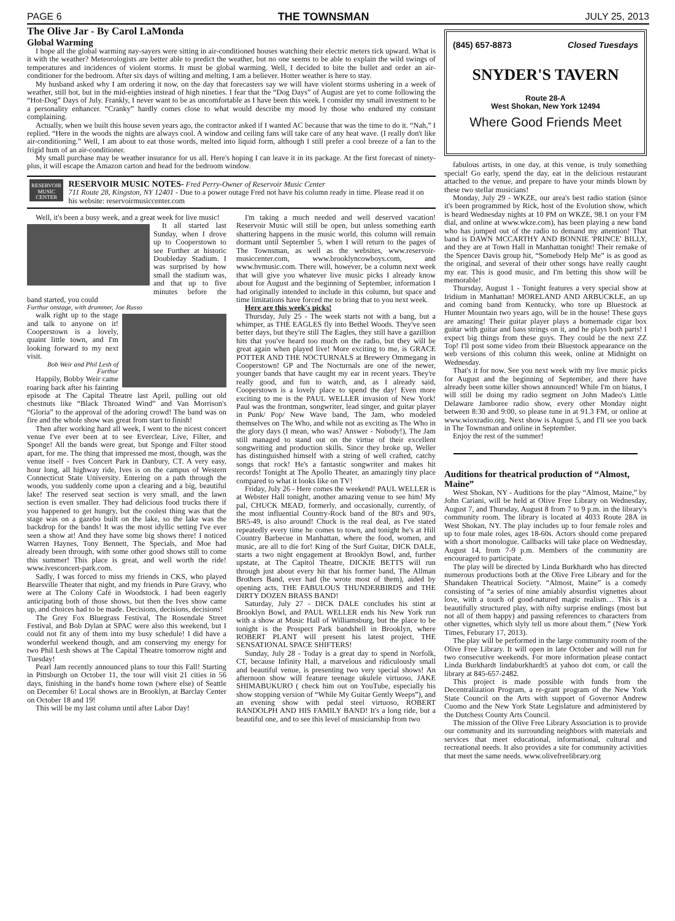PAGE 6 THE TOWNSMAN JULY 25, 2013
The Olive Jar - By Carol LaMonda
Global Warming
I hope all the global warming nay-sayers were sitting in air-conditioned houses watching their electric meters tick upward. What is it with the weather? Meteorologists are better able to predict the weather, but no one seems to be able to explain the wild swings of temperatures and incidences of violent storms. It must be global warming. Well, I decided to bite the bullet and order an air-conditioner for the bedroom. After six days of wilting and melting, I am a believer. Hotter weather is here to stay.
My husband asked why I am ordering it now, on the day that forecasters say we will have violent storms ushering in a week of weather, still hot, but in the mid-eighties instead of high nineties. I fear that the “Dog Days” of August are yet to come following the “Hot-Dog” Days of July. Frankly, I never want to be as uncomfortable as I have been this week. I consider my small investment to be a personality enhancer. “Cranky” hardly comes close to what would describe my mood by those who endured my constant complaining.
Actually, when we built this house seven years ago, the contractor asked if I wanted AC because that was the time to do it. “Nah,” I replied. “Here in the woods the nights are always cool. A window and ceiling fans will take care of any heat wave. (I really don't like air-conditioning.” Well, I am about to eat those words, melted into liquid form, although I still prefer a cool breeze of a fan to the frigid hum of an air-conditioner.
My small purchase may be weather insurance for us all. Here's hoping I can leave it in its package. At the first forecast of ninety-plus, it will escape the Amazon carton and head for the bedroom window.
RESERVOIR MUSIC CENTER
RESERVOIR MUSIC NOTES- Fred Perry-Owner of Reservoir Music Center
711 Route 28, Kingston, NY 12401 - Due to a power outage Fred not have his column ready in time. Please read it on his website: reservoirmusiccenter.com
Well, it's been a busy week, and a great week for live music!
It all started last Sunday, when I drove up to Cooperstown to see Further at historic Doubleday Stadium. I was surprised by how small the stadium was, and that up to five minutes before the band started, you could
Furthur onstage, with drummer, Joe Russo
walk right up to the stage and talk to anyone on it! Cooperstown is a lovely, quaint little town, and I'm looking forward to my next visit.
Bob Weir and Phil Lesh of Furthur
Happily, Bobby Weir came roaring back after his fainting episode at The Capital Theatre last April, pulling out old chestnuts like “Black Throated Wind” and Van Morrison's “Gloria” to the approval of the adoring crowd! The band was on fire and the whole show was great from start to finish!
Then after working hard all week, I went to the nicest concert venue I've ever been at to see Everclear, Live, Filter, and Sponge! All the bands were great, but Sponge and Filter stood apart, for me. The thing that impressed me most, though, was the venue itself - Ives Concert Park in Danbury, CT. A very easy, hour long, all highway ride, Ives is on the campus of Western Connecticut State University. Entering on a path through the woods, you suddenly come upon a clearing and a big, beautiful lake! The reserved seat section is very small, and the lawn section is even smaller. They had delicious food trucks there if you happened to get hungry, but the coolest thing was that the stage was on a gazebo built on the lake, so the lake was the backdrop for the bands! It was the most idyllic setting I've ever seen a show at! And they have some big shows there! I noticed Warren Haynes, Tony Bennett, The Specials, and Moe had already been through, with some other good shows still to come this summer! This place is great, and well worth the ride! www.ivesconcert-park.com.
Sadly, I was forced to miss my friends in CKS, who played Bearsville Theater that night, and my friends in Pure Gravy, who were at The Colony Café in Woodstock. I had been eagerly anticipating both of those shows, but then the Ives show came up, and choices had to be made. Decisions, decisions, decisions!
The Grey Fox Bluegrass Festival, The Rosendale Street Festival, and Bob Dylan at SPAC were also this weekend, but I could not fit any of them into my busy schedule! I did have a wonderful weekend though, and am conserving my energy for two Phil Lesh shows at The Capital Theatre tomorrow night and Tuesday!
Pearl Jam recently announced plans to tour this Fall! Starting in Pittsburgh on October 11, the tour will visit 21 cities in 56 days, finishing in the band's home town (where else) of Seattle on December 6! Local shows are in Brooklyn, at Barclay Center on October 18 and 19!
This will be my last column until after Labor Day!
I'm taking a much needed and well deserved vacation! Reservoir Music will still be open, but unless something earth shattering happens in the music world, this column will remain dormant until September 5, when I will return to the pages of The Townsman, as well as the websites, www.reservoir-musiccenter.com, www.brooklyncowboys.com, and www.hvmusic.com. There will, however, be a column next week that will give you whatever live music picks I already know about for August and the beginning of September, information I had originally intended to include in this column, but space and time limitations have forced me to bring that to you next week.
Here are this week's picks!
Thursday, July 25 - The week starts not with a bang, but a whimper, as THE EAGLES fly into Bethel Woods. They've seen better days, but they're still The Eagles, they still have a gazillion hits that you've heard too much on the radio, but they will be great again when played live! More exciting to me, is GRACE POTTER AND THE NOCTURNALS at Brewery Ommegang in Cooperstown! GP and The Nocturnals are one of the newer, younger bands that have caught my ear in recent years. They're really good, and fun to watch, and, as I already said, Cooperstown is a lovely place to spend the day! Even more exciting to me is the PAUL WELLER invasion of New York! Paul was the frontman, songwriter, lead singer, and guitar player in Punk/ Pop/ New Wave band, The Jam, who modeled themselves on The Who, and while not as exciting as The Who in the glory days (I mean, who was? Answer - Nobody!), The Jam still managed to stand out on the virtue of their excellent songwriting and production skills. Since they broke up, Weller has distinguished himself with a string of well crafted, catchy songs that rock! He's a fantastic songwriter and makes hit records! Tonight at The Apollo Theater, an amazingly tiny place compared to what it looks like on TV!
Friday, July 26 - Here comes the weekend! PAUL WELLER is at Webster Hall tonight, another amazing venue to see him! My pal, CHUCK MEAD, formerly, and occasionally, currently, of the most influential Country-Rock band of the 80's and 90's, BR5-49, is also around! Chuck is the real deal, as I've stated repeatedly every time he comes to town, and tonight he's at Hill Country Barbecue in Manhattan, where the food, women, and music, are all to die for! King of the Surf Guitar, DICK DALE, starts a two night engagement at Brooklyn Bowl, and, further upstate, at The Capitol Theatre, DICKIE BETTS will run through just about every hit that his former band, The Allman Brothers Band, ever had (he wrote most of them), aided by opening acts, THE FABULOUS THUNDERBIRDS and THE DIRTY DOZEN BRASS BAND!
Saturday, July 27 - DICK DALE concludes his stint at Brooklyn Bowl, and PAUL WELLER ends his New York run with a show at Music Hall of Williamsburg, but the place to be tonight is the Prospect Park bandshell in Brooklyn, where ROBERT PLANT will present his latest project, THE SENSATIONAL SPACE SHIFTERS!
Sunday, July 28 - Today is a great day to spend in Norfolk, CT, because Infinity Hall, a marvelous and ridiculously small and beautiful venue, is presenting two very special shows! An afternoon show will feature teenage ukulele virtuoso, JAKE SHIMABUKURO ( check him out on YouTube, especially his show stopping version of “While My Guitar Gently Weeps”), and an evening show with pedal steel virtuoso, ROBERT RANDOLPH AND HIS FAMILY BAND! It's a long ride, but a beautiful one, and to see this level of musicianship from two
(845) 657-8873 Closed Tuesdays
SNYDER'S TAVERN
Route 28-A
West Shokan, New York 12494
Where Good Friends Meet
fabulous artists, in one day, at this venue, is truly something special! Go early, spend the day, eat in the delicious restaurant attached to the venue, and prepare to have your minds blown by these two stellar musicians!
Monday, July 29 - WKZE, our area's best radio station (since it's been programmed by Rick, host of the Evolution show, which is heard Wednesday nights at 10 PM on WKZE, 98.1 on your FM dial, and online at www.wkze.com), has been playing a new band who has jumped out of the radio to demand my attention! That band is DAWN MCCARTHY AND BONNIE 'PRINCE' BILLY, and they are at Town Hall in Manhattan tonight! Their remake of the Spencer Davis group hit, “Somebody Help Me” is as good as the original, and several of their other songs have really caught my ear. This is good music, and I'm betting this show will be memorable!
Thursday, August 1 - Tonight features a very special show at Iridium in Manhattan! MORELAND AND ARBUCKLE, an up and coming band from Kentucky, who tore up Bluestock at Hunter Mountain two years ago, will be in the house! These guys are amazing! Their guitar player plays a homemade cigar box guitar with guitar and bass strings on it, and he plays both parts! I expect big things from these guys. They could be the next ZZ Top! I'll post some video from their Bluestock appearance on the web versions of this column this week, online at Midnight on Wednesday.
That's it for now. See you next week with my live music picks for August and the beginning of September, and there have already been some killer shows announced! While I'm on hiatus, I will still be doing my radio segment on John Madeo's Little Delaware Jamboree radio show, every other Monday night between 8:30 and 9:00, so please tune in at 91.3 FM, or online at www.wioxradio.org. Next show is August 5, and I'll see you back in The Townsman and online in September.
Enjoy the rest of the summer!
Auditions for theatrical production of “Almost, Maine”
West Shokan, NY - Auditions for the play “Almost, Maine,” by John Cariani, will be held at Olive Free Library on Wednesday, August 7, and Thursday, August 8 from 7 to 9 p.m. in the library's community room. The library is located at 4033 Route 28A in West Shokan, NY. The play includes up to four female roles and up to four male roles, ages 18-60s. Actors should come prepared with a short monologue. Callbacks will take place on Wednesday, August 14, from 7-9 p.m. Members of the community are encouraged to participate.
The play will be directed by Linda Burkhardt who has directed numerous productions both at the Olive Free Library and for the Shandaken Theatrical Society. “Almost, Maine” is a comedy consisting of “a series of nine amiably absurdist vignettes about love, with a touch of good-natured magic realism… This is a beautifully structured play, with nifty surprise endings (most but not all of them happy) and passing references to characters from other vignettes, which slyly tell us more about them.” (New York Times, Feburary 17, 2013).
The play will be performed in the large community room of the Olive Free Library. It will open in late October and will run for two consecutive weekends. For more information please contact Linda Burkhardt lindaburkhardt5 at yahoo dot com, or call the library at 845-657-2482.
This project is made possible with funds from the Decentralization Program, a re-grant program of the New York State Council on the Arts with support of Governor Andrew Cuomo and the New York State Legislature and administered by the Dutchess County Arts Council.
The mission of the Olive Free Library Association is to provide our community and its surrounding neighbors with materials and services that meet educational, informational, cultural and recreational needs. It also provides a site for community activities that meet the same needs. www.olivefreelibrary.org